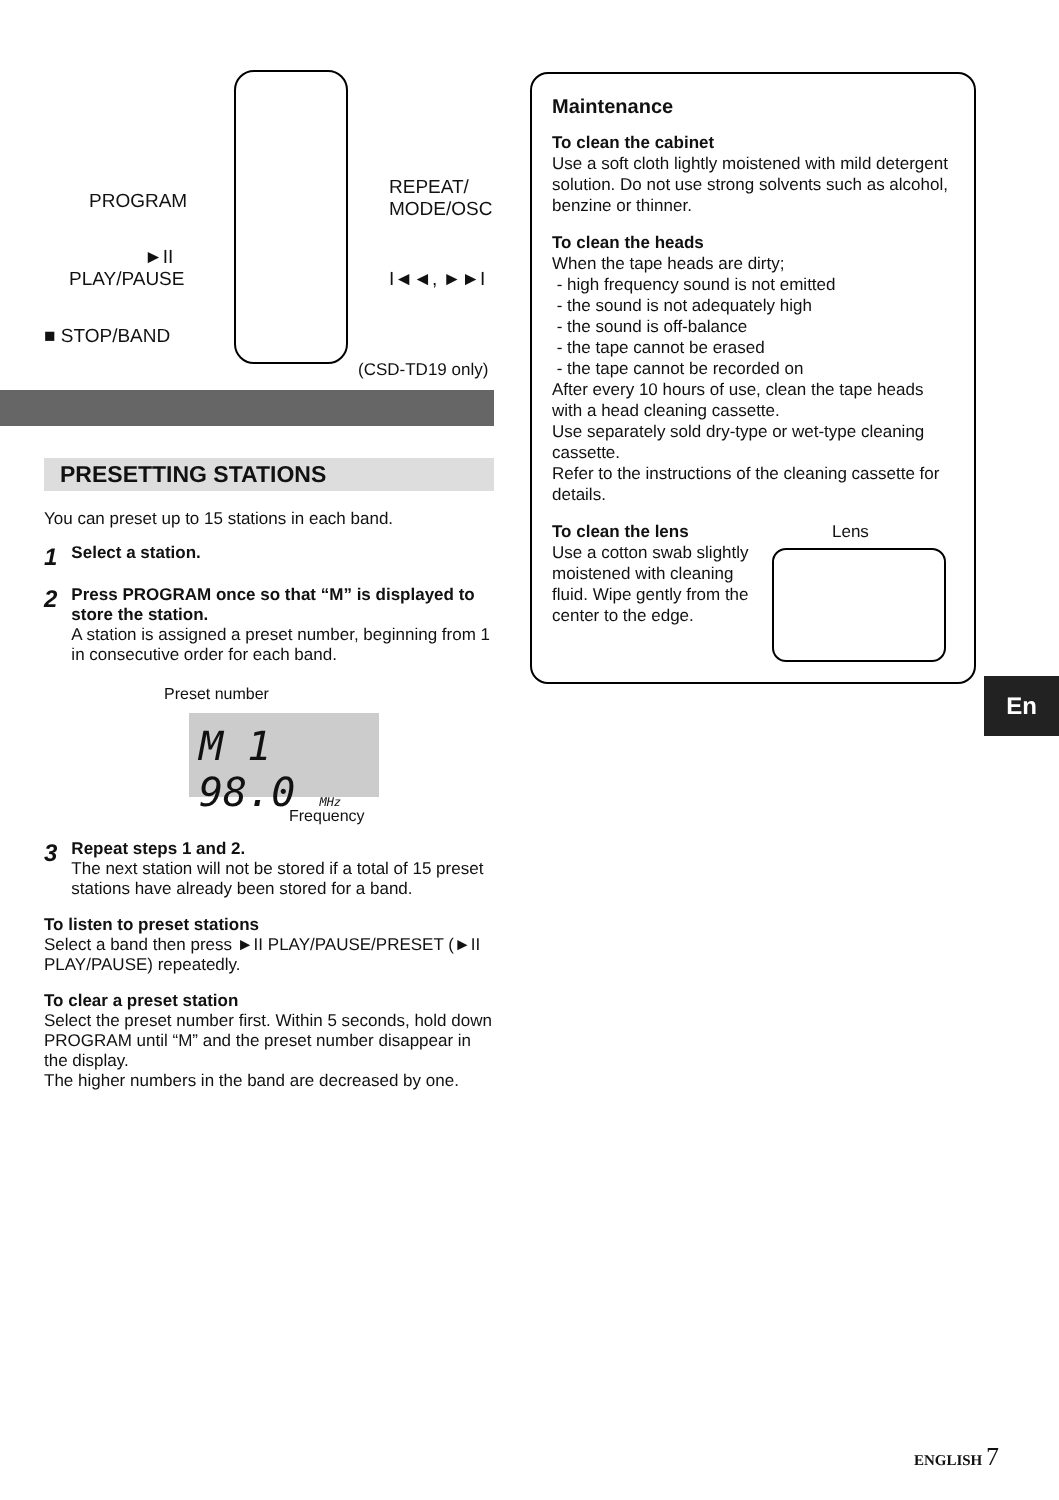PROGRAM
REPEAT/
MODE/OSC
►II
PLAY/PAUSE I◄◄, ►►I
■ STOP/BAND
(CSD-TD19 only)
PRESETTING STATIONS
You can preset up to 15 stations in each band.
1 Select a station.
2
Press PROGRAM once so that “M” is displayed to store the station.
A station is assigned a preset number, beginning from 1 in consecutive order for each band.
Preset number
M 1 98.0 MHz
Frequency
3
Repeat steps 1 and 2.
The next station will not be stored if a total of 15 preset stations have already been stored for a band.
To listen to preset stations
Select a band then press ►II PLAY/PAUSE/PRESET (►II PLAY/PAUSE) repeatedly.
To clear a preset station
Select the preset number first. Within 5 seconds, hold down PROGRAM until “M” and the preset number disappear in the display.
The higher numbers in the band are decreased by one.
Maintenance
To clean the cabinet
Use a soft cloth lightly moistened with mild detergent solution. Do not use strong solvents such as alcohol, benzine or thinner.
To clean the heads
When the tape heads are dirty;
- high frequency sound is not emitted
- the sound is not adequately high
- the sound is off-balance
- the tape cannot be erased
- the tape cannot be recorded on
After every 10 hours of use, clean the tape heads with a head cleaning cassette.
Use separately sold dry-type or wet-type cleaning cassette.
Refer to the instructions of the cleaning cassette for details.
To clean the lens
Use a cotton swab slightly moistened with cleaning fluid. Wipe gently from the center to the edge.
Lens
En
ENGLISH 7